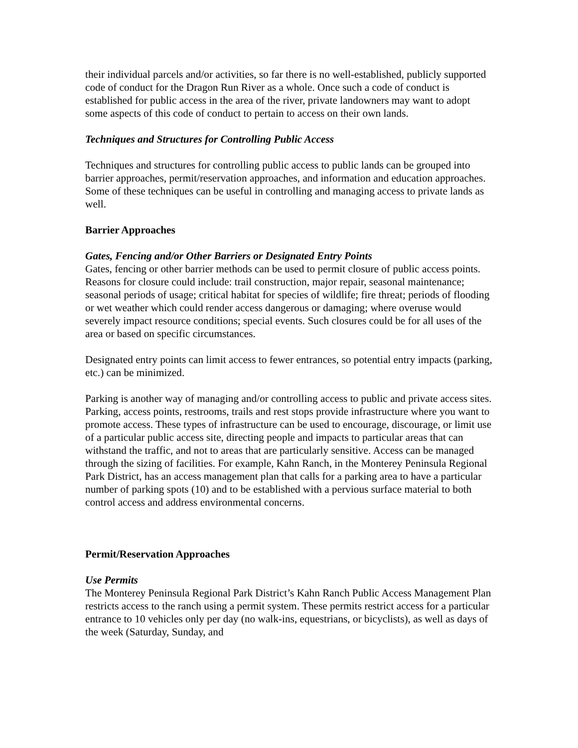their individual parcels and/or activities, so far there is no well-established, publicly supported code of conduct for the Dragon Run River as a whole. Once such a code of conduct is established for public access in the area of the river, private landowners may want to adopt some aspects of this code of conduct to pertain to access on their own lands.
Techniques and Structures for Controlling Public Access
Techniques and structures for controlling public access to public lands can be grouped into barrier approaches, permit/reservation approaches, and information and education approaches. Some of these techniques can be useful in controlling and managing access to private lands as well.
Barrier Approaches
Gates, Fencing and/or Other Barriers or Designated Entry Points
Gates, fencing or other barrier methods can be used to permit closure of public access points. Reasons for closure could include: trail construction, major repair, seasonal maintenance; seasonal periods of usage; critical habitat for species of wildlife; fire threat; periods of flooding or wet weather which could render access dangerous or damaging; where overuse would severely impact resource conditions; special events. Such closures could be for all uses of the area or based on specific circumstances.
Designated entry points can limit access to fewer entrances, so potential entry impacts (parking, etc.) can be minimized.
Parking is another way of managing and/or controlling access to public and private access sites. Parking, access points, restrooms, trails and rest stops provide infrastructure where you want to promote access. These types of infrastructure can be used to encourage, discourage, or limit use of a particular public access site, directing people and impacts to particular areas that can withstand the traffic, and not to areas that are particularly sensitive. Access can be managed through the sizing of facilities. For example, Kahn Ranch, in the Monterey Peninsula Regional Park District, has an access management plan that calls for a parking area to have a particular number of parking spots (10) and to be established with a pervious surface material to both control access and address environmental concerns.
Permit/Reservation Approaches
Use Permits
The Monterey Peninsula Regional Park District’s Kahn Ranch Public Access Management Plan restricts access to the ranch using a permit system. These permits restrict access for a particular entrance to 10 vehicles only per day (no walk-ins, equestrians, or bicyclists), as well as days of the week (Saturday, Sunday, and